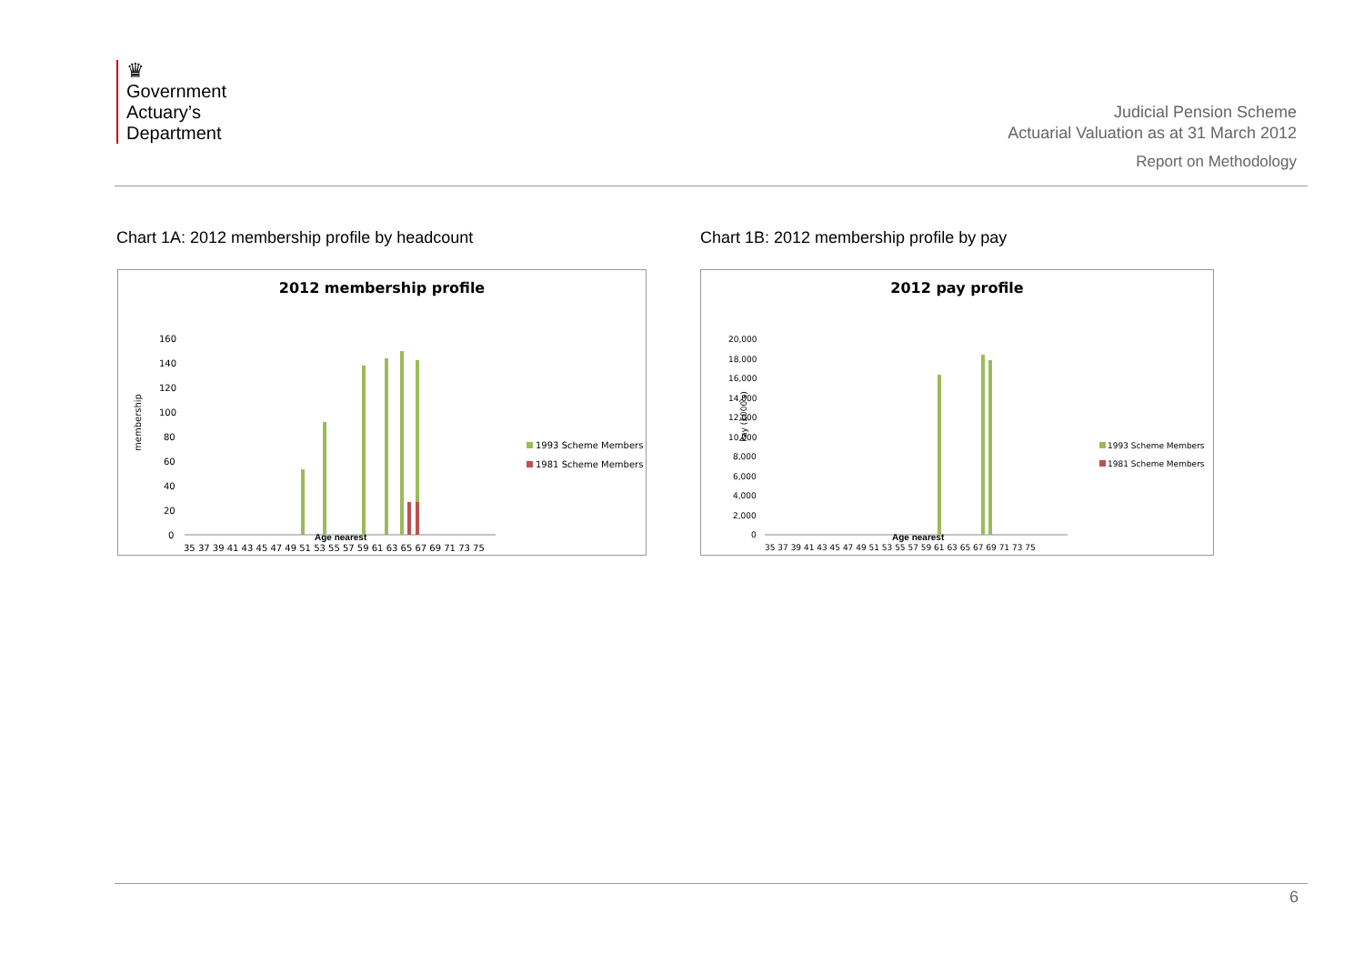♛
Government
Actuary’s
Department
Judicial Pension Scheme
Actuarial Valuation as at 31 March 2012
Report on Methodology
Chart 1A: 2012 membership profile by headcount
Chart 1B: 2012 membership profile by pay
2012 membership profile
membership
160
140
120
100
80
60
40
20
0
35 37 39 41 43 45 47 49 51 53 55 57 59 61 63 65 67 69 71 73 75
1993 Scheme Members
1981 Scheme Members
Age nearest
2012 pay profile
20,000
18,000
16,000
14,000
12,000
10,000
8,000
6,000
4,000
2,000
0
Pay (£000's)
35 37 39 41 43 45 47 49 51 53 55 57 59 61 63 65 67 69 71 73 75
1993 Scheme Members
1981 Scheme Members
Age nearest
6